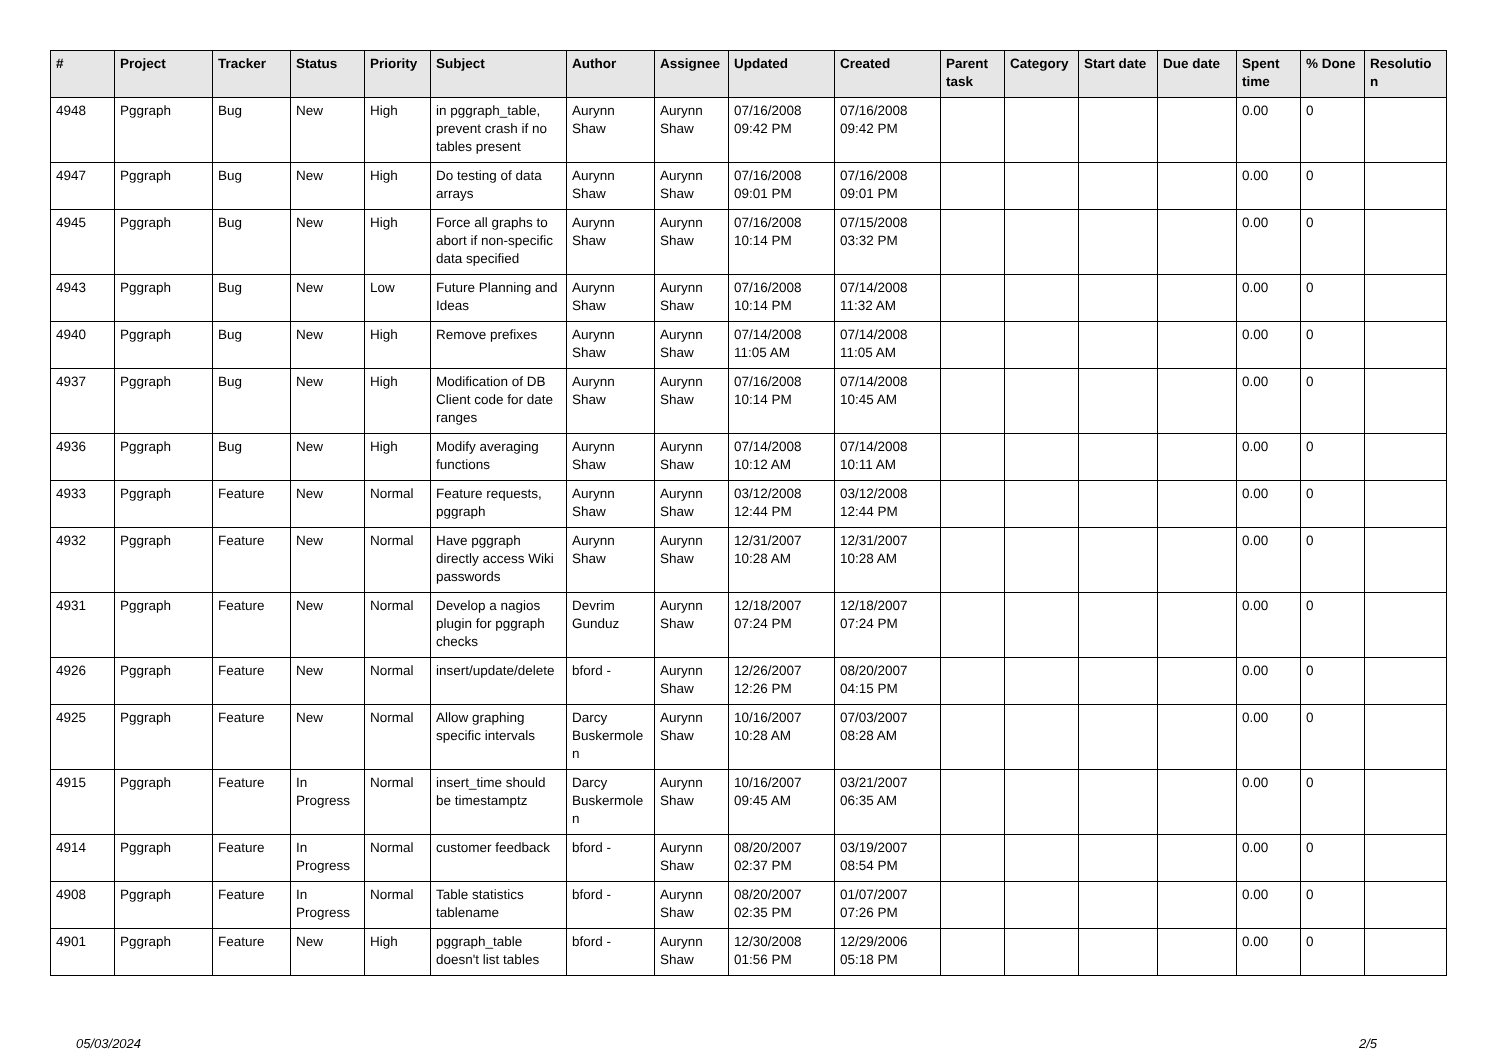| # | Project | Tracker | Status | Priority | Subject | Author | Assignee | Updated | Created | Parent task | Category | Start date | Due date | Spent time | % Done | Resolutio n |
| --- | --- | --- | --- | --- | --- | --- | --- | --- | --- | --- | --- | --- | --- | --- | --- | --- |
| 4948 | Pggraph | Bug | New | High | in pggraph_table, prevent crash if no tables present | Aurynn Shaw | Aurynn Shaw | 07/16/2008 09:42 PM | 07/16/2008 09:42 PM | | | | | 0.00 | 0 | |
| 4947 | Pggraph | Bug | New | High | Do testing of data arrays | Aurynn Shaw | Aurynn Shaw | 07/16/2008 09:01 PM | 07/16/2008 09:01 PM | | | | | 0.00 | 0 | |
| 4945 | Pggraph | Bug | New | High | Force all graphs to abort if non-specific data specified | Aurynn Shaw | Aurynn Shaw | 07/16/2008 10:14 PM | 07/15/2008 03:32 PM | | | | | 0.00 | 0 | |
| 4943 | Pggraph | Bug | New | Low | Future Planning and Ideas | Aurynn Shaw | Aurynn Shaw | 07/16/2008 10:14 PM | 07/14/2008 11:32 AM | | | | | 0.00 | 0 | |
| 4940 | Pggraph | Bug | New | High | Remove prefixes | Aurynn Shaw | Aurynn Shaw | 07/14/2008 11:05 AM | 07/14/2008 11:05 AM | | | | | 0.00 | 0 | |
| 4937 | Pggraph | Bug | New | High | Modification of DB Client code for date ranges | Aurynn Shaw | Aurynn Shaw | 07/16/2008 10:14 PM | 07/14/2008 10:45 AM | | | | | 0.00 | 0 | |
| 4936 | Pggraph | Bug | New | High | Modify averaging functions | Aurynn Shaw | Aurynn Shaw | 07/14/2008 10:12 AM | 07/14/2008 10:11 AM | | | | | 0.00 | 0 | |
| 4933 | Pggraph | Feature | New | Normal | Feature requests, pggraph | Aurynn Shaw | Aurynn Shaw | 03/12/2008 12:44 PM | 03/12/2008 12:44 PM | | | | | 0.00 | 0 | |
| 4932 | Pggraph | Feature | New | Normal | Have pggraph directly access Wiki passwords | Aurynn Shaw | Aurynn Shaw | 12/31/2007 10:28 AM | 12/31/2007 10:28 AM | | | | | 0.00 | 0 | |
| 4931 | Pggraph | Feature | New | Normal | Develop a nagios plugin for pggraph checks | Devrim Gunduz | Aurynn Shaw | 12/18/2007 07:24 PM | 12/18/2007 07:24 PM | | | | | 0.00 | 0 | |
| 4926 | Pggraph | Feature | New | Normal | insert/update/delete | bford - | Aurynn Shaw | 12/26/2007 12:26 PM | 08/20/2007 04:15 PM | | | | | 0.00 | 0 | |
| 4925 | Pggraph | Feature | New | Normal | Allow graphing specific intervals | Darcy Buskermole n | Aurynn Shaw | 10/16/2007 10:28 AM | 07/03/2007 08:28 AM | | | | | 0.00 | 0 | |
| 4915 | Pggraph | Feature | In Progress | Normal | insert_time should be timestamptz | Darcy Buskermole n | Aurynn Shaw | 10/16/2007 09:45 AM | 03/21/2007 06:35 AM | | | | | 0.00 | 0 | |
| 4914 | Pggraph | Feature | In Progress | Normal | customer feedback | bford - | Aurynn Shaw | 08/20/2007 02:37 PM | 03/19/2007 08:54 PM | | | | | 0.00 | 0 | |
| 4908 | Pggraph | Feature | In Progress | Normal | Table statistics tablename | bford - | Aurynn Shaw | 08/20/2007 02:35 PM | 01/07/2007 07:26 PM | | | | | 0.00 | 0 | |
| 4901 | Pggraph | Feature | New | High | pggraph_table doesn't list tables | bford - | Aurynn Shaw | 12/30/2008 01:56 PM | 12/29/2006 05:18 PM | | | | | 0.00 | 0 | |
05/03/2024 2/5